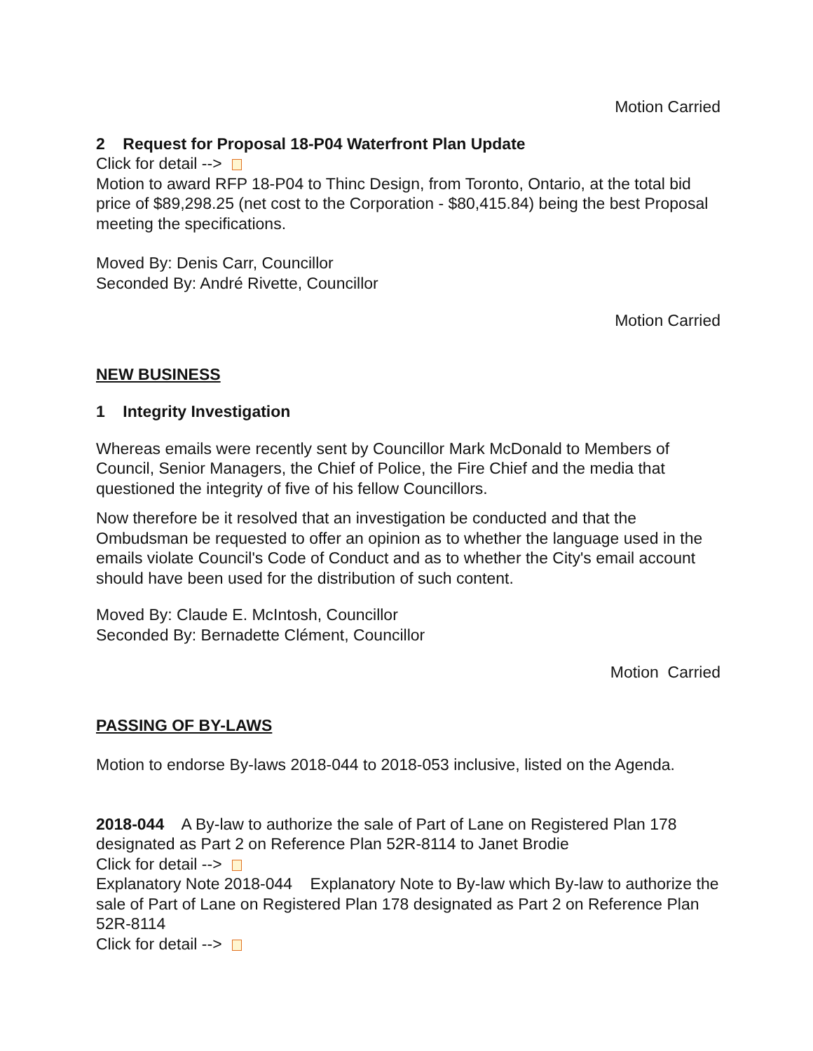Motion Carried
2 Request for Proposal 18-P04 Waterfront Plan Update
Click for detail -->
Motion to award RFP 18-P04 to Thinc Design, from Toronto, Ontario, at the total bid price of $89,298.25 (net cost to the Corporation - $80,415.84) being the best Proposal meeting the specifications.
Moved By: Denis Carr, Councillor
Seconded By: André Rivette, Councillor
Motion Carried
NEW BUSINESS
1 Integrity Investigation
Whereas emails were recently sent by Councillor Mark McDonald to Members of Council, Senior Managers, the Chief of Police, the Fire Chief and the media that questioned the integrity of five of his fellow Councillors.
Now therefore be it resolved that an investigation be conducted and that the Ombudsman be requested to offer an opinion as to whether the language used in the emails violate Council's Code of Conduct and as to whether the City's email account should have been used for the distribution of such content.
Moved By: Claude E. McIntosh, Councillor
Seconded By: Bernadette Clément, Councillor
Motion Carried
PASSING OF BY-LAWS
Motion to endorse By-laws 2018-044 to 2018-053 inclusive, listed on the Agenda.
2018-044 A By-law to authorize the sale of Part of Lane on Registered Plan 178 designated as Part 2 on Reference Plan 52R-8114 to Janet Brodie
Click for detail -->
Explanatory Note 2018-044 Explanatory Note to By-law which By-law to authorize the sale of Part of Lane on Registered Plan 178 designated as Part 2 on Reference Plan 52R-8114
Click for detail -->